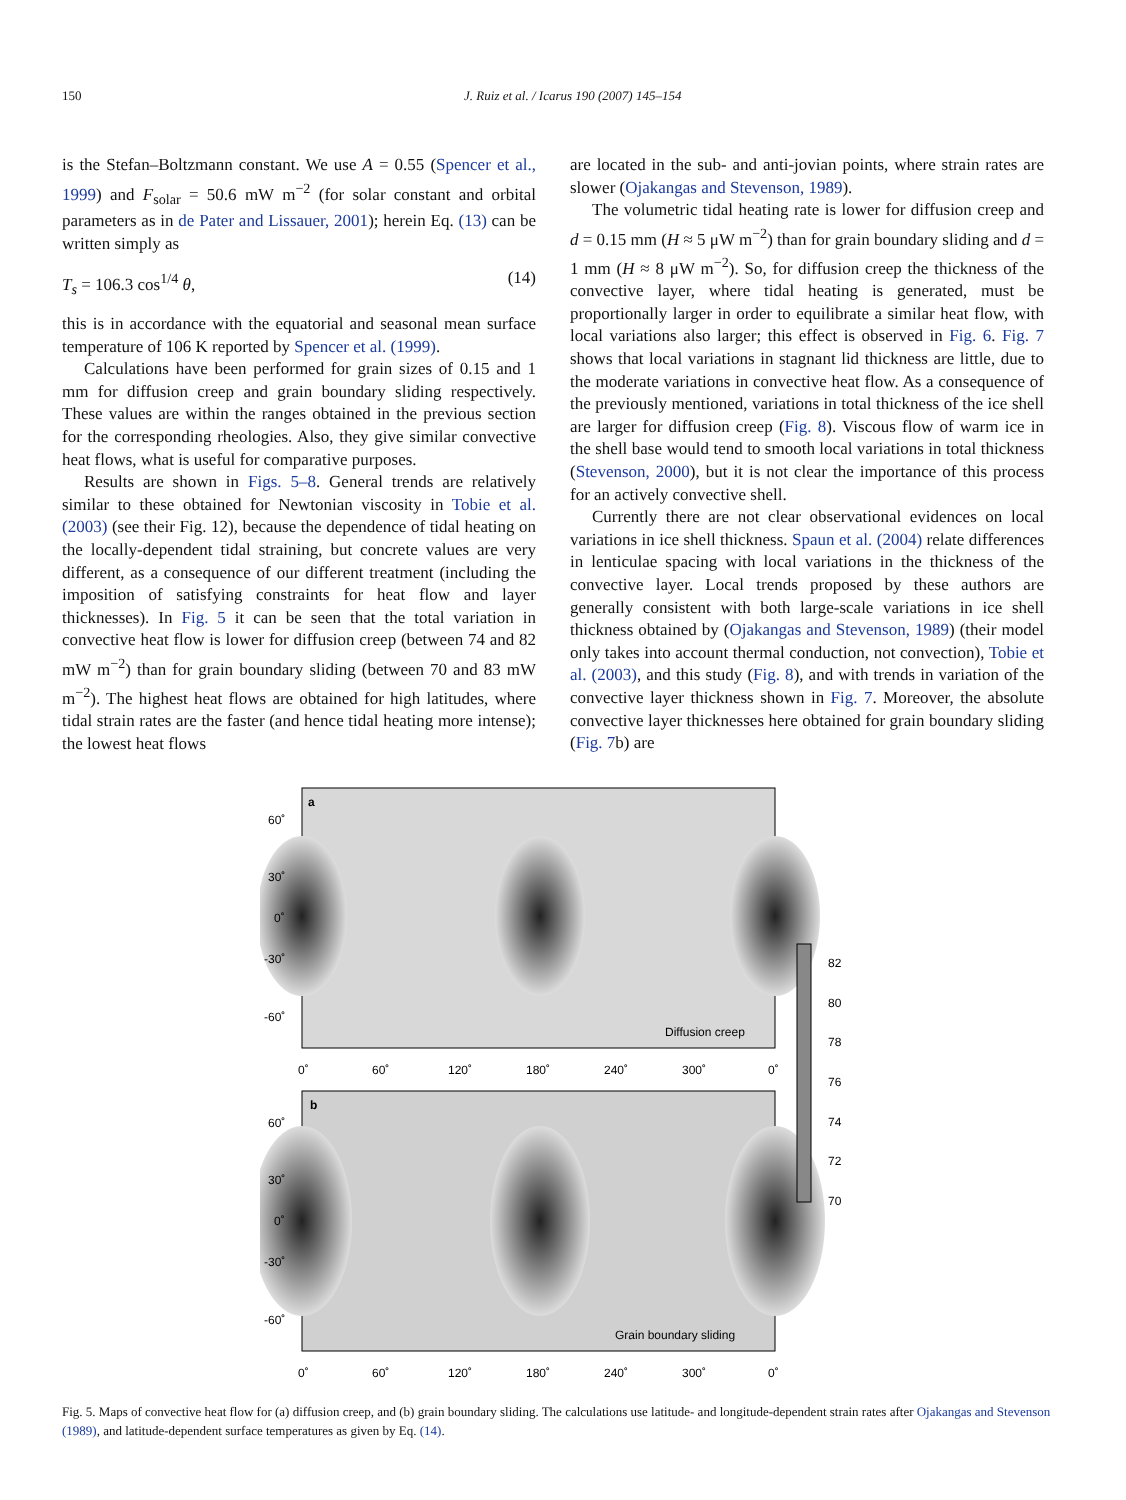150 J. Ruiz et al. / Icarus 190 (2007) 145–154
is the Stefan–Boltzmann constant. We use A = 0.55 (Spencer et al., 1999) and F<sub>solar</sub> = 50.6 mW m<sup>−2</sup> (for solar constant and orbital parameters as in de Pater and Lissauer, 2001); herein Eq. (13) can be written simply as
T<sub>s</sub> = 106.3 cos<sup>1/4</sup> θ, (14)
this is in accordance with the equatorial and seasonal mean surface temperature of 106 K reported by Spencer et al. (1999).
Calculations have been performed for grain sizes of 0.15 and 1 mm for diffusion creep and grain boundary sliding respectively. These values are within the ranges obtained in the previous section for the corresponding rheologies. Also, they give similar convective heat flows, what is useful for comparative purposes.
Results are shown in Figs. 5–8. General trends are relatively similar to these obtained for Newtonian viscosity in Tobie et al. (2003) (see their Fig. 12), because the dependence of tidal heating on the locally-dependent tidal straining, but concrete values are very different, as a consequence of our different treatment (including the imposition of satisfying constraints for heat flow and layer thicknesses). In Fig. 5 it can be seen that the total variation in convective heat flow is lower for diffusion creep (between 74 and 82 mW m<sup>−2</sup>) than for grain boundary sliding (between 70 and 83 mW m<sup>−2</sup>). The highest heat flows are obtained for high latitudes, where tidal strain rates are the faster (and hence tidal heating more intense); the lowest heat flows
are located in the sub- and anti-jovian points, where strain rates are slower (Ojakangas and Stevenson, 1989).
The volumetric tidal heating rate is lower for diffusion creep and d = 0.15 mm (H ≈ 5 μW m<sup>−2</sup>) than for grain boundary sliding and d = 1 mm (H ≈ 8 μW m<sup>−2</sup>). So, for diffusion creep the thickness of the convective layer, where tidal heating is generated, must be proportionally larger in order to equilibrate a similar heat flow, with local variations also larger; this effect is observed in Fig. 6. Fig. 7 shows that local variations in stagnant lid thickness are little, due to the moderate variations in convective heat flow. As a consequence of the previously mentioned, variations in total thickness of the ice shell are larger for diffusion creep (Fig. 8). Viscous flow of warm ice in the shell base would tend to smooth local variations in total thickness (Stevenson, 2000), but it is not clear the importance of this process for an actively convective shell.
Currently there are not clear observational evidences on local variations in ice shell thickness. Spaun et al. (2004) relate differences in lenticulae spacing with local variations in the thickness of the convective layer. Local trends proposed by these authors are generally consistent with both large-scale variations in ice shell thickness obtained by (Ojakangas and Stevenson, 1989) (their model only takes into account thermal conduction, not convection), Tobie et al. (2003), and this study (Fig. 8), and with trends in variation of the convective layer thickness shown in Fig. 7. Moreover, the absolute convective layer thicknesses here obtained for grain boundary sliding (Fig. 7b) are
a
b
Diffusion creep
Grain boundary sliding
60˚
30˚
0˚
-30˚
-60˚
0˚
60˚
120˚
180˚
240˚
300˚
0˚
60˚
30˚
0˚
-30˚
-60˚
0˚
60˚
120˚
180˚
240˚
300˚
0˚
82
80
78
76
74
72
70
Fig. 5. Maps of convective heat flow for (a) diffusion creep, and (b) grain boundary sliding. The calculations use latitude- and longitude-dependent strain rates after Ojakangas and Stevenson (1989), and latitude-dependent surface temperatures as given by Eq. (14).